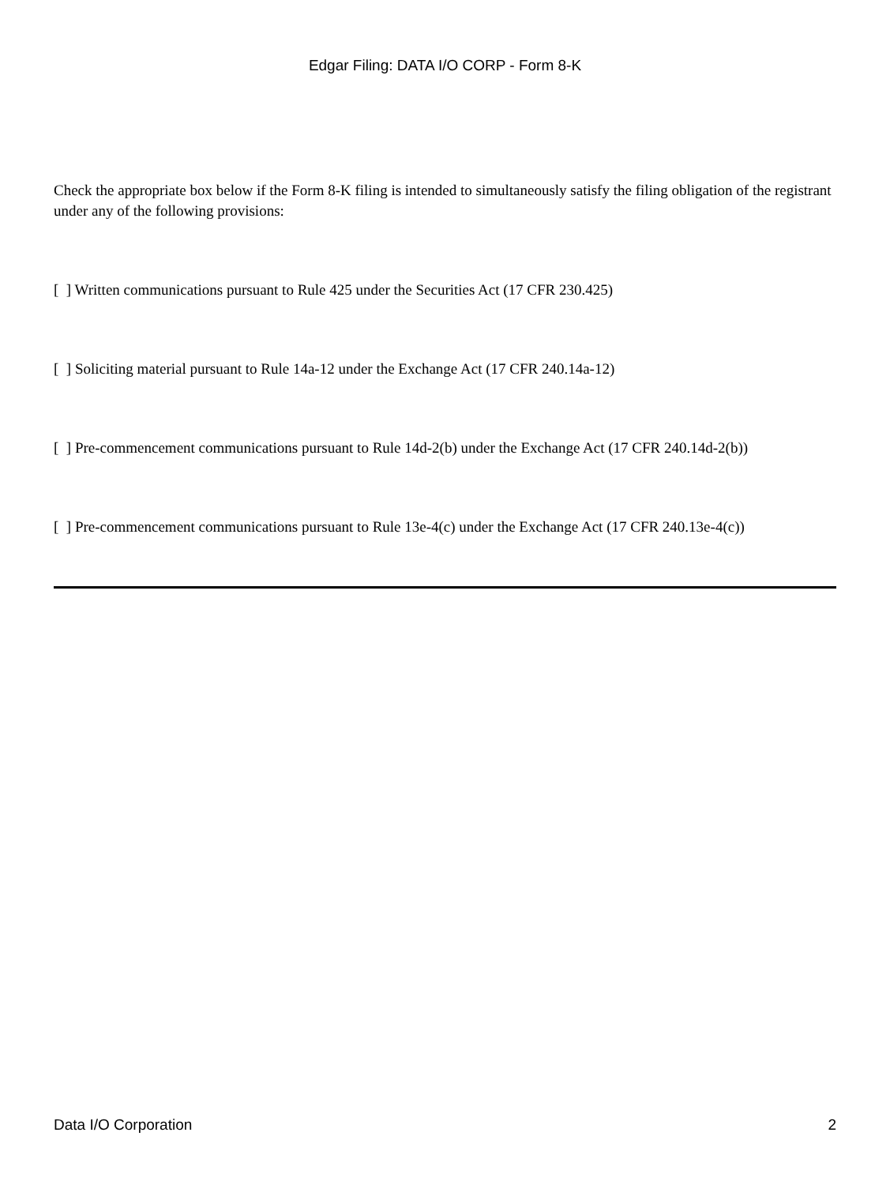Edgar Filing: DATA I/O CORP - Form 8-K
Check the appropriate box below if the Form 8-K filing is intended to simultaneously satisfy the filing obligation of the registrant under any of the following provisions:
[ ] Written communications pursuant to Rule 425 under the Securities Act (17 CFR 230.425)
[ ] Soliciting material pursuant to Rule 14a-12 under the Exchange Act (17 CFR 240.14a-12)
[ ] Pre-commencement communications pursuant to Rule 14d-2(b) under the Exchange Act (17 CFR 240.14d-2(b))
[ ] Pre-commencement communications pursuant to Rule 13e-4(c) under the Exchange Act (17 CFR 240.13e-4(c))
Data I/O Corporation 2